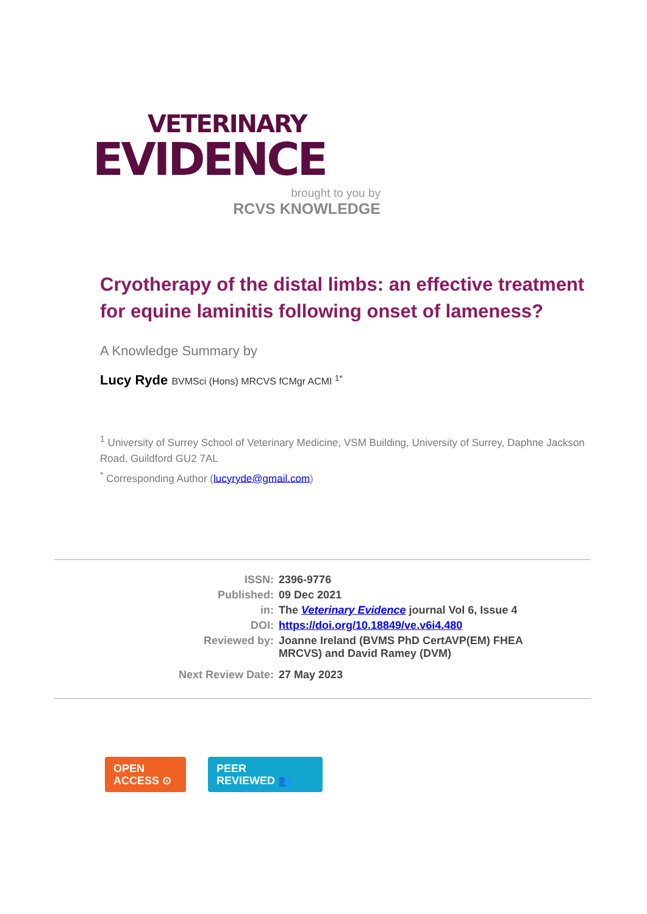VETERINARY
EVIDENCE
brought to you by
RCVS KNOWLEDGE
Cryotherapy of the distal limbs: an effective treatment for equine laminitis following onset of lameness?
A Knowledge Summary by
Lucy Ryde BVMSci (Hons) MRCVS fCMgr ACMI <sup>1*</sup>
<sup>1</sup> University of Surrey School of Veterinary Medicine, VSM Building, University of Surrey, Daphne Jackson Road, Guildford GU2 7AL
<sup>*</sup> Corresponding Author (lucyryde@gmail.com)
| ISSN: | 2396-9776 |
| Published: | 09 Dec 2021 |
| in: | The Veterinary Evidence journal Vol 6, Issue 4 |
| DOI: | https://doi.org/10.18849/ve.v6i4.480 |
| Reviewed by: | Joanne Ireland (BVMS PhD CertAVP(EM) FHEA MRCVS) and David Ramey (DVM) |
| Next Review Date: | 27 May 2023 |
OPEN
ACCESS ⊙
PEER
REVIEWED 👥